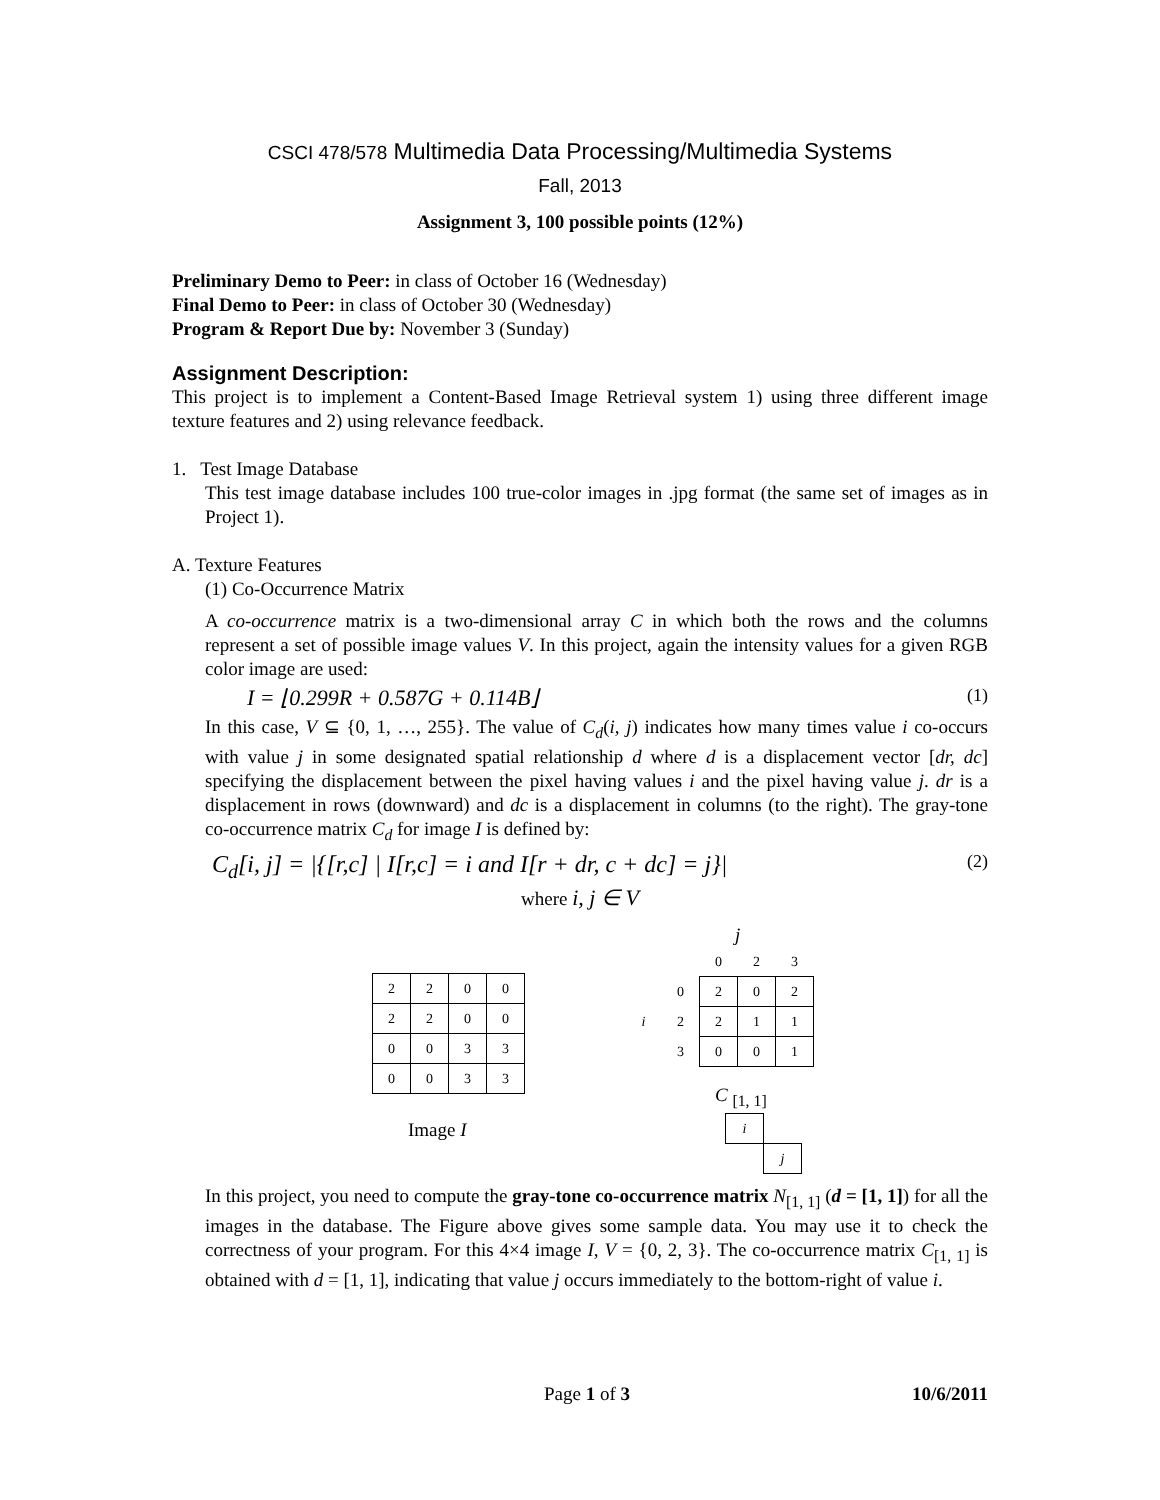CSCI 478/578 Multimedia Data Processing/Multimedia Systems
Fall, 2013
Assignment 3, 100 possible points (12%)
Preliminary Demo to Peer: in class of October 16 (Wednesday)
Final Demo to Peer: in class of October 30 (Wednesday)
Program & Report Due by: November 3 (Sunday)
Assignment Description:
This project is to implement a Content-Based Image Retrieval system 1) using three different image texture features and 2) using relevance feedback.
1. Test Image Database
This test image database includes 100 true-color images in .jpg format (the same set of images as in Project 1).
A. Texture Features
(1) Co-Occurrence Matrix
A co-occurrence matrix is a two-dimensional array C in which both the rows and the columns represent a set of possible image values V. In this project, again the intensity values for a given RGB color image are used:
I = ⌊0.299R + 0.587G + 0.114B⌋ (1)
In this case, V ⊆ {0, 1, …, 255}. The value of C<sub>d</sub>(i, j) indicates how many times value i co-occurs with value j in some designated spatial relationship d where d is a displacement vector [dr, dc] specifying the displacement between the pixel having values i and the pixel having value j. dr is a displacement in rows (downward) and dc is a displacement in columns (to the right). The gray-tone co-occurrence matrix C<sub>d</sub> for image I is defined by:
C<sub>d</sub>[i, j] = |{[r,c] | I[r,c] = i and I[r + dr, c + dc] = j}| (2)
where i, j ∈ V
| 2 | 2 | 0 | 0 |
| 2 | 2 | 0 | 0 |
| 0 | 0 | 3 | 3 |
| 0 | 0 | 3 | 3 |
Image I
j
| | | 0 | 2 | 3 |
| | 0 | 2 | 0 | 2 |
| i | 2 | 2 | 1 | 1 |
| | 3 | 0 | 0 | 1 |
C <sub>[1, 1]</sub>
| i | |
| | j |
In this project, you need to compute the gray-tone co-occurrence matrix N<sub>[1, 1]</sub> (d = [1, 1]) for all the images in the database. The Figure above gives some sample data. You may use it to check the correctness of your program. For this 4×4 image I, V = {0, 2, 3}. The co-occurrence matrix C<sub>[1, 1]</sub> is obtained with d = [1, 1], indicating that value j occurs immediately to the bottom-right of value i.
Page 1 of 3 10/6/2011